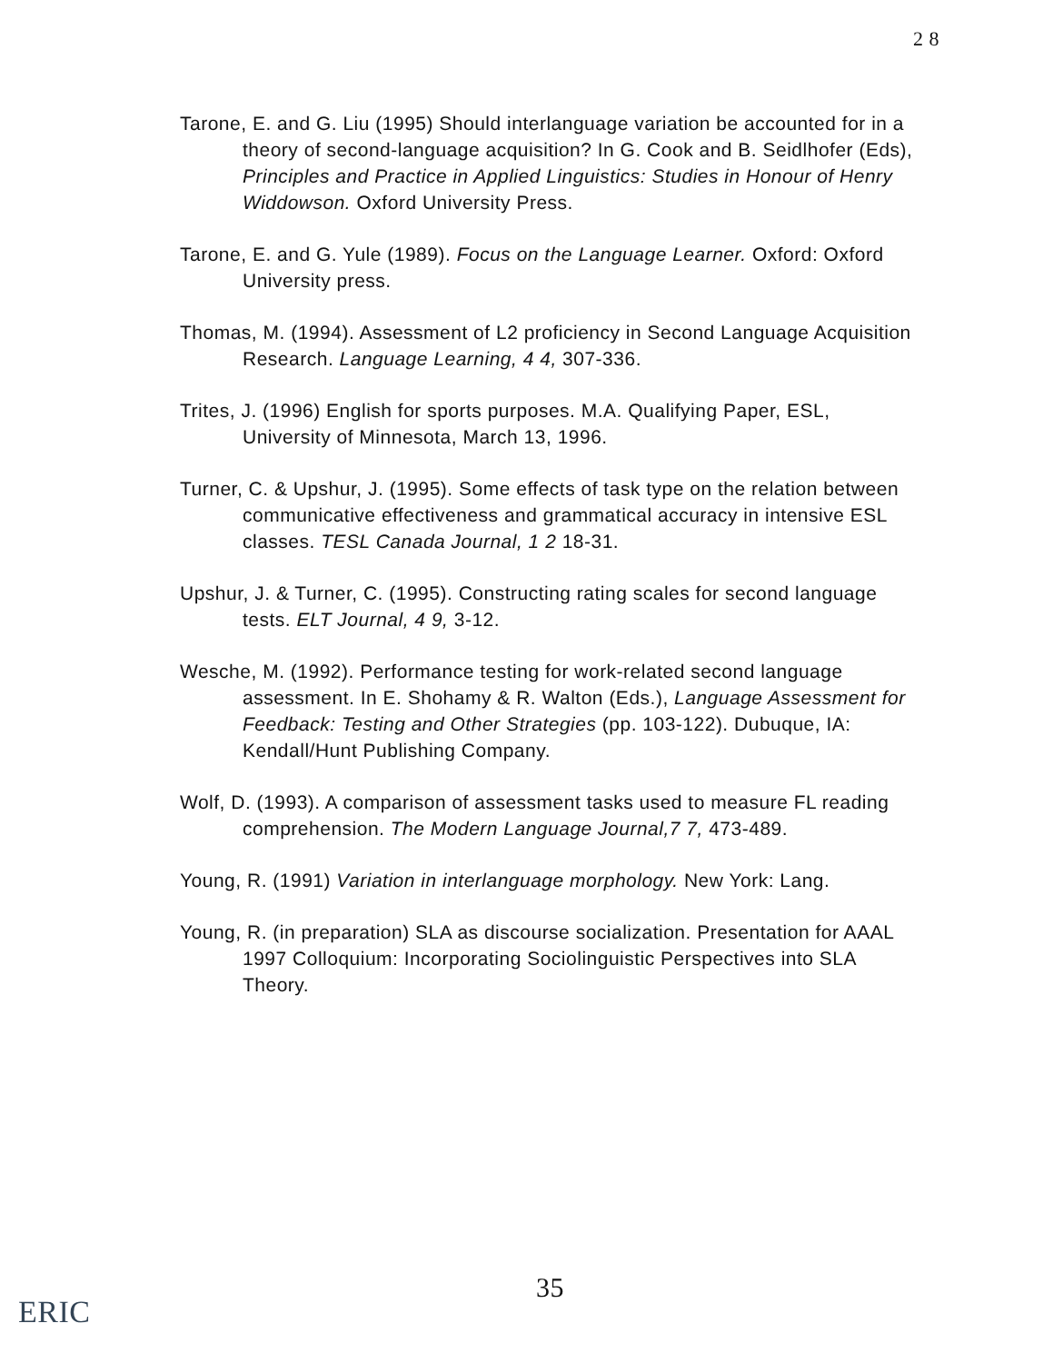2 8
Tarone, E. and G. Liu (1995) Should interlanguage variation be accounted for in a theory of second-language acquisition? In G. Cook and B. Seidlhofer (Eds), Principles and Practice in Applied Linguistics: Studies in Honour of Henry Widdowson. Oxford University Press.
Tarone, E. and G. Yule (1989). Focus on the Language Learner. Oxford: Oxford University press.
Thomas, M. (1994). Assessment of L2 proficiency in Second Language Acquisition Research. Language Learning, 4 4, 307-336.
Trites, J. (1996) English for sports purposes. M.A. Qualifying Paper, ESL, University of Minnesota, March 13, 1996.
Turner, C. & Upshur, J. (1995). Some effects of task type on the relation between communicative effectiveness and grammatical accuracy in intensive ESL classes. TESL Canada Journal, 1 2 18-31.
Upshur, J. & Turner, C. (1995). Constructing rating scales for second language tests. ELT Journal, 4 9, 3-12.
Wesche, M. (1992). Performance testing for work-related second language assessment. In E. Shohamy & R. Walton (Eds.), Language Assessment for Feedback: Testing and Other Strategies (pp. 103-122). Dubuque, IA: Kendall/Hunt Publishing Company.
Wolf, D. (1993). A comparison of assessment tasks used to measure FL reading comprehension. The Modern Language Journal,7 7, 473-489.
Young, R. (1991) Variation in interlanguage morphology. New York: Lang.
Young, R. (in preparation) SLA as discourse socialization. Presentation for AAAL 1997 Colloquium: Incorporating Sociolinguistic Perspectives into SLA Theory.
35
ERIC